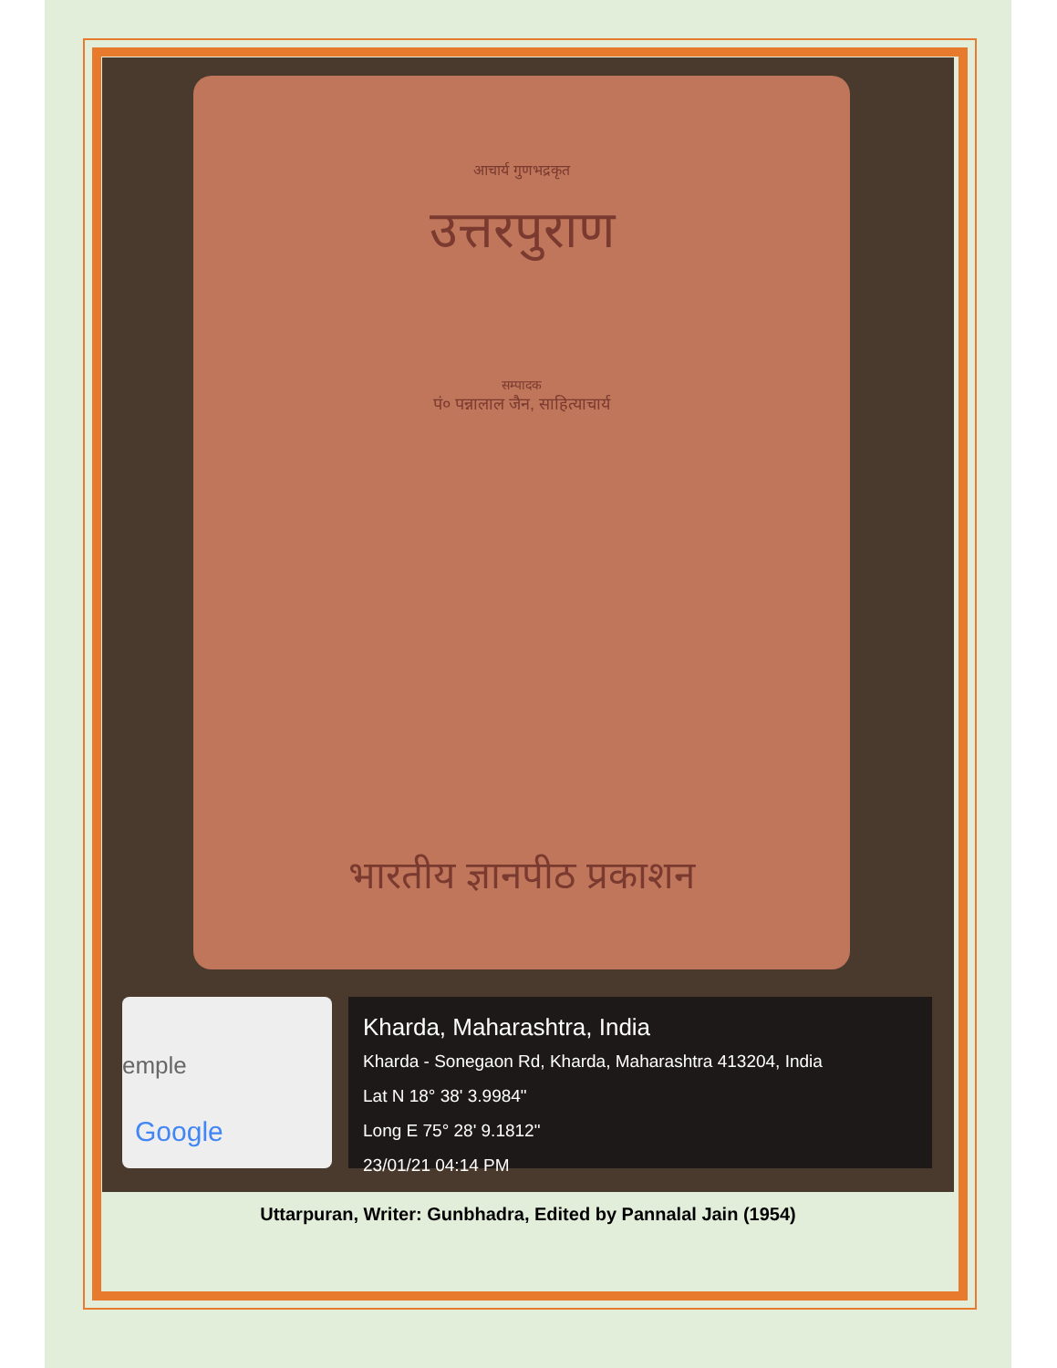आचार्य गुणभद्रकृत
उत्तरपुराण
सम्पादक
पं० पन्नालाल जैन, साहित्याचार्य
भारतीय ज्ञानपीठ प्रकाशन
emple
Google
Kharda, Maharashtra, India
Kharda - Sonegaon Rd, Kharda, Maharashtra 413204, India
Lat N 18° 38' 3.9984"
Long E 75° 28' 9.1812"
23/01/21 04:14 PM
Uttarpuran, Writer: Gunbhadra, Edited by Pannalal Jain (1954)